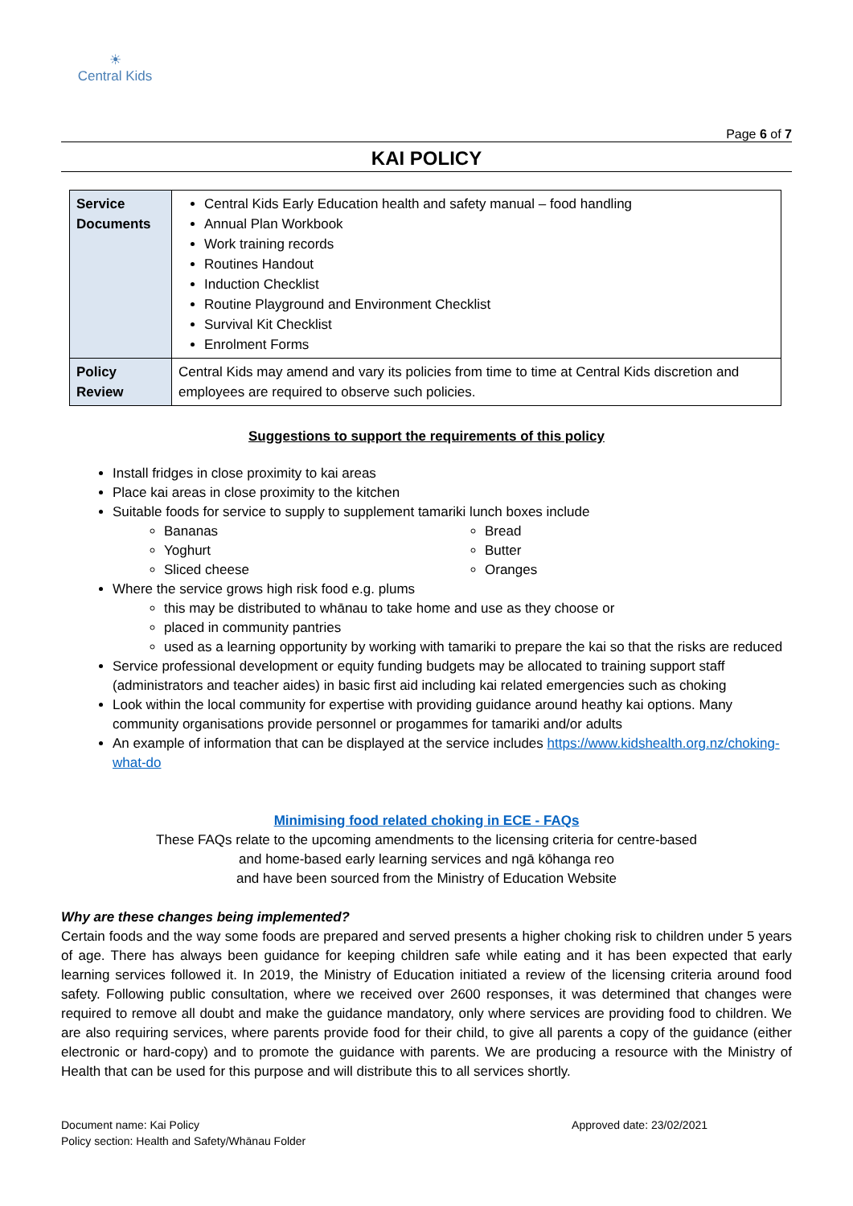☀
Central Kids
Page 6 of 7
KAI POLICY
| Service Documents | Central Kids Early Education health and safety manual – food handling Annual Plan Workbook Work training records Routines Handout Induction Checklist Routine Playground and Environment Checklist Survival Kit Checklist Enrolment Forms |
| Policy Review | Central Kids may amend and vary its policies from time to time at Central Kids discretion and employees are required to observe such policies. |
Suggestions to support the requirements of this policy
Install fridges in close proximity to kai areas
Place kai areas in close proximity to the kitchen
Suitable foods for service to supply to supplement tamariki lunch boxes include
Bananas
Yoghurt
Sliced cheese
Bread
Butter
Oranges
Where the service grows high risk food e.g. plums
this may be distributed to whānau to take home and use as they choose or
placed in community pantries
used as a learning opportunity by working with tamariki to prepare the kai so that the risks are reduced
Service professional development or equity funding budgets may be allocated to training support staff (administrators and teacher aides) in basic first aid including kai related emergencies such as choking
Look within the local community for expertise with providing guidance around heathy kai options. Many community organisations provide personnel or progammes for tamariki and/or adults
An example of information that can be displayed at the service includes https://www.kidshealth.org.nz/choking-what-do
Minimising food related choking in ECE - FAQs
These FAQs relate to the upcoming amendments to the licensing criteria for centre-based
and home-based early learning services and ngā kōhanga reo
and have been sourced from the Ministry of Education Website
Why are these changes being implemented?
Certain foods and the way some foods are prepared and served presents a higher choking risk to children under 5 years of age. There has always been guidance for keeping children safe while eating and it has been expected that early learning services followed it. In 2019, the Ministry of Education initiated a review of the licensing criteria around food safety. Following public consultation, where we received over 2600 responses, it was determined that changes were required to remove all doubt and make the guidance mandatory, only where services are providing food to children. We are also requiring services, where parents provide food for their child, to give all parents a copy of the guidance (either electronic or hard-copy) and to promote the guidance with parents. We are producing a resource with the Ministry of Health that can be used for this purpose and will distribute this to all services shortly.
Document name: Kai Policy
Policy section: Health and Safety/Whānau Folder
Approved date: 23/02/2021